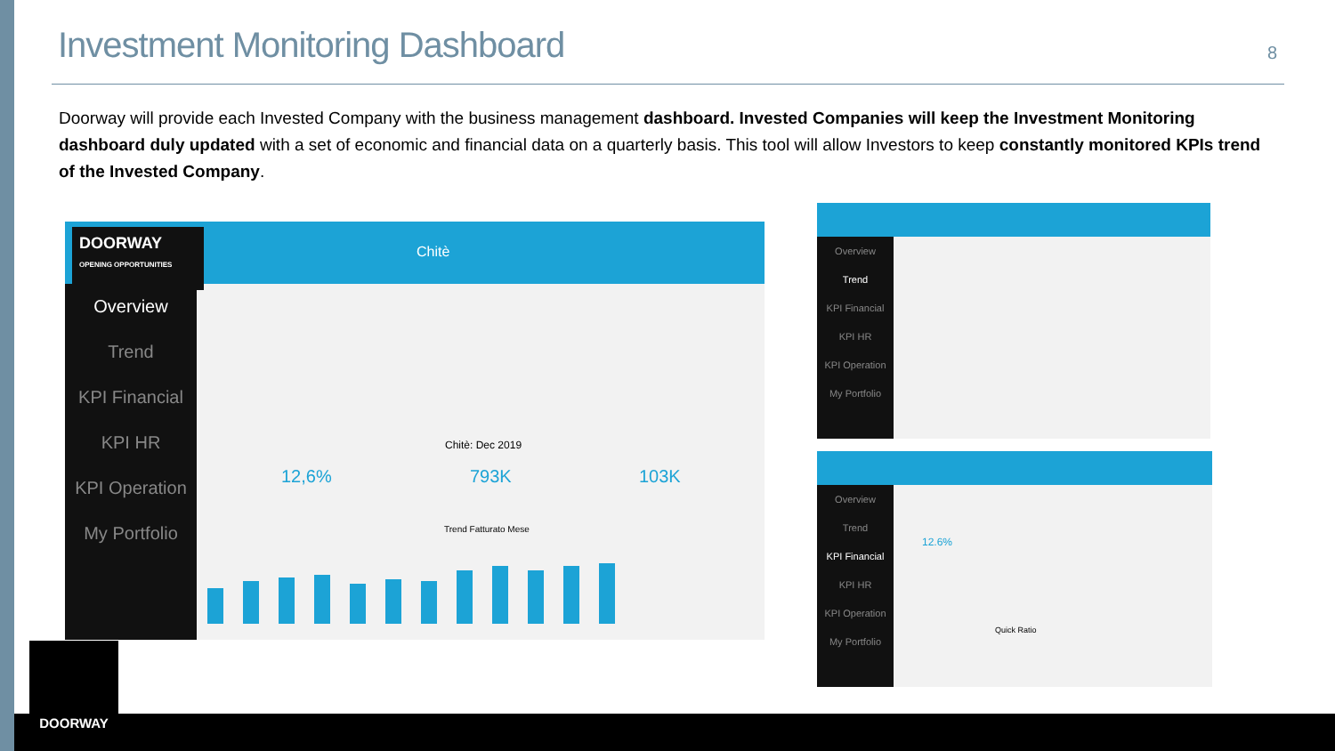Investment Monitoring Dashboard
8
Doorway will provide each Invested Company with the business management dashboard. Invested Companies will keep the Investment Monitoring dashboard duly updated with a set of economic and financial data on a quarterly basis. This tool will allow Investors to keep constantly monitored KPIs trend of the Invested Company.
DOORWAY
OPENING OPPORTUNITIES
Overview
Trend
KPI Financial
KPI HR
KPI Operation
My Portfolio
Chitè
Chitè: Dec 2019
12,6% 793K 103K
Trend Fatturato Mese
Overview
Trend
KPI Financial
KPI HR
KPI Operation
My Portfolio
Overview
Trend
KPI Financial
KPI HR
KPI Operation
My Portfolio
12.6%
Quick Ratio
DOORWAY